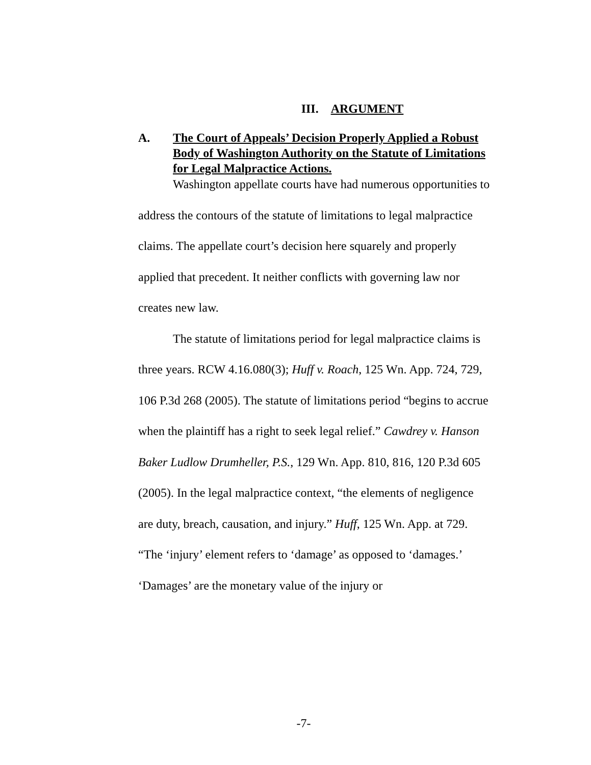III. ARGUMENT
A. The Court of Appeals’ Decision Properly Applied a Robust Body of Washington Authority on the Statute of Limitations for Legal Malpractice Actions.
Washington appellate courts have had numerous opportunities to address the contours of the statute of limitations to legal malpractice claims. The appellate court’s decision here squarely and properly applied that precedent. It neither conflicts with governing law nor creates new law.
The statute of limitations period for legal malpractice claims is three years. RCW 4.16.080(3); Huff v. Roach, 125 Wn. App. 724, 729, 106 P.3d 268 (2005). The statute of limitations period “begins to accrue when the plaintiff has a right to seek legal relief.” Cawdrey v. Hanson Baker Ludlow Drumheller, P.S., 129 Wn. App. 810, 816, 120 P.3d 605 (2005). In the legal malpractice context, “the elements of negligence are duty, breach, causation, and injury.” Huff, 125 Wn. App. at 729. “The ‘injury’ element refers to ‘damage’ as opposed to ‘damages.’ ‘Damages’ are the monetary value of the injury or
-7-